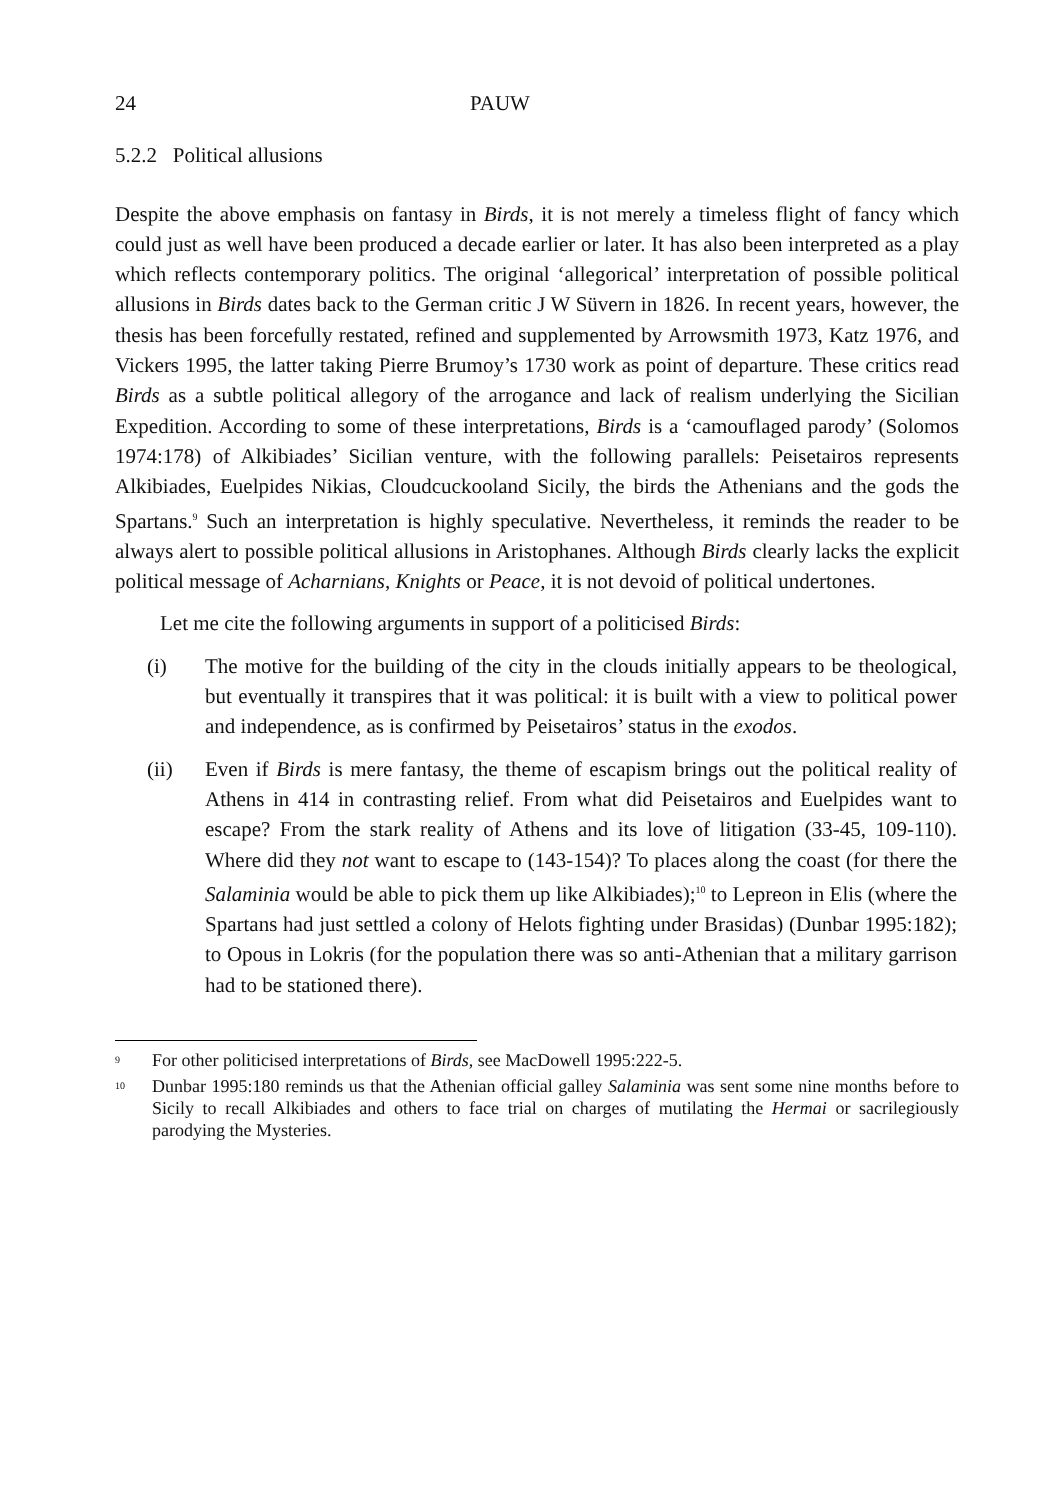24 PAUW
5.2.2 Political allusions
Despite the above emphasis on fantasy in Birds, it is not merely a timeless flight of fancy which could just as well have been produced a decade earlier or later. It has also been interpreted as a play which reflects contemporary politics. The original ‘allegorical’ interpretation of possible political allusions in Birds dates back to the German critic J W Süvern in 1826. In recent years, however, the thesis has been forcefully restated, refined and supplemented by Arrowsmith 1973, Katz 1976, and Vickers 1995, the latter taking Pierre Brumoy’s 1730 work as point of departure. These critics read Birds as a subtle political allegory of the arrogance and lack of realism underlying the Sicilian Expedition. According to some of these interpretations, Birds is a ‘camouflaged parody’ (Solomos 1974:178) of Alkibiades’ Sicilian venture, with the following parallels: Peisetairos represents Alkibiades, Euelpides Nikias, Cloudcuckooland Sicily, the birds the Athenians and the gods the Spartans.<sup>9</sup> Such an interpretation is highly speculative. Nevertheless, it reminds the reader to be always alert to possible political allusions in Aristophanes. Although Birds clearly lacks the explicit political message of Acharnians, Knights or Peace, it is not devoid of political undertones.
Let me cite the following arguments in support of a politicised Birds:
(i) The motive for the building of the city in the clouds initially appears to be theological, but eventually it transpires that it was political: it is built with a view to political power and independence, as is confirmed by Peisetairos’ status in the exodos.
(ii) Even if Birds is mere fantasy, the theme of escapism brings out the political reality of Athens in 414 in contrasting relief. From what did Peisetairos and Euelpides want to escape? From the stark reality of Athens and its love of litigation (33-45, 109-110). Where did they not want to escape to (143-154)? To places along the coast (for there the Salaminia would be able to pick them up like Alkibiades);<sup>10</sup> to Lepreon in Elis (where the Spartans had just settled a colony of Helots fighting under Brasidas) (Dunbar 1995:182); to Opous in Lokris (for the population there was so anti-Athenian that a military garrison had to be stationed there).
<sup>9</sup> For other politicised interpretations of Birds, see MacDowell 1995:222-5.
<sup>10</sup> Dunbar 1995:180 reminds us that the Athenian official galley Salaminia was sent some nine months before to Sicily to recall Alkibiades and others to face trial on charges of mutilating the Hermai or sacrilegiously parodying the Mysteries.